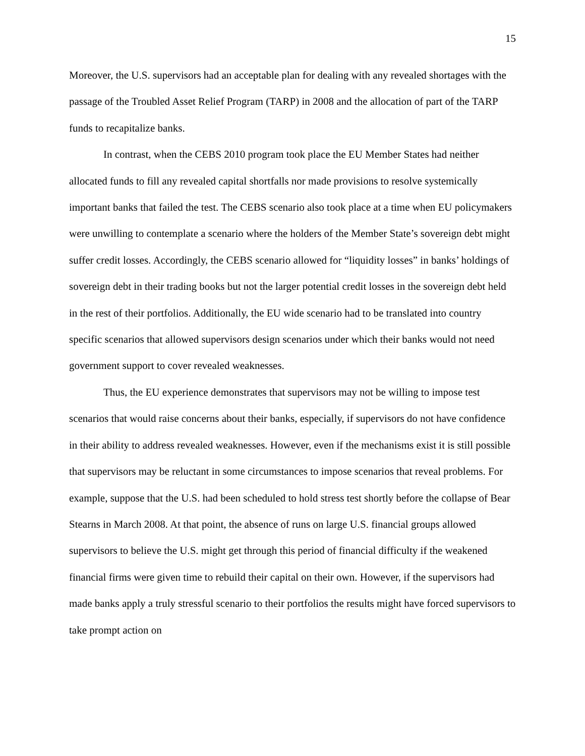15
Moreover, the U.S. supervisors had an acceptable plan for dealing with any revealed shortages with the passage of the Troubled Asset Relief Program (TARP) in 2008 and the allocation of part of the TARP funds to recapitalize banks.
In contrast, when the CEBS 2010 program took place the EU Member States had neither allocated funds to fill any revealed capital shortfalls nor made provisions to resolve systemically important banks that failed the test. The CEBS scenario also took place at a time when EU policymakers were unwilling to contemplate a scenario where the holders of the Member State’s sovereign debt might suffer credit losses. Accordingly, the CEBS scenario allowed for “liquidity losses” in banks’ holdings of sovereign debt in their trading books but not the larger potential credit losses in the sovereign debt held in the rest of their portfolios. Additionally, the EU wide scenario had to be translated into country specific scenarios that allowed supervisors design scenarios under which their banks would not need government support to cover revealed weaknesses.
Thus, the EU experience demonstrates that supervisors may not be willing to impose test scenarios that would raise concerns about their banks, especially, if supervisors do not have confidence in their ability to address revealed weaknesses. However, even if the mechanisms exist it is still possible that supervisors may be reluctant in some circumstances to impose scenarios that reveal problems. For example, suppose that the U.S. had been scheduled to hold stress test shortly before the collapse of Bear Stearns in March 2008. At that point, the absence of runs on large U.S. financial groups allowed supervisors to believe the U.S. might get through this period of financial difficulty if the weakened financial firms were given time to rebuild their capital on their own. However, if the supervisors had made banks apply a truly stressful scenario to their portfolios the results might have forced supervisors to take prompt action on